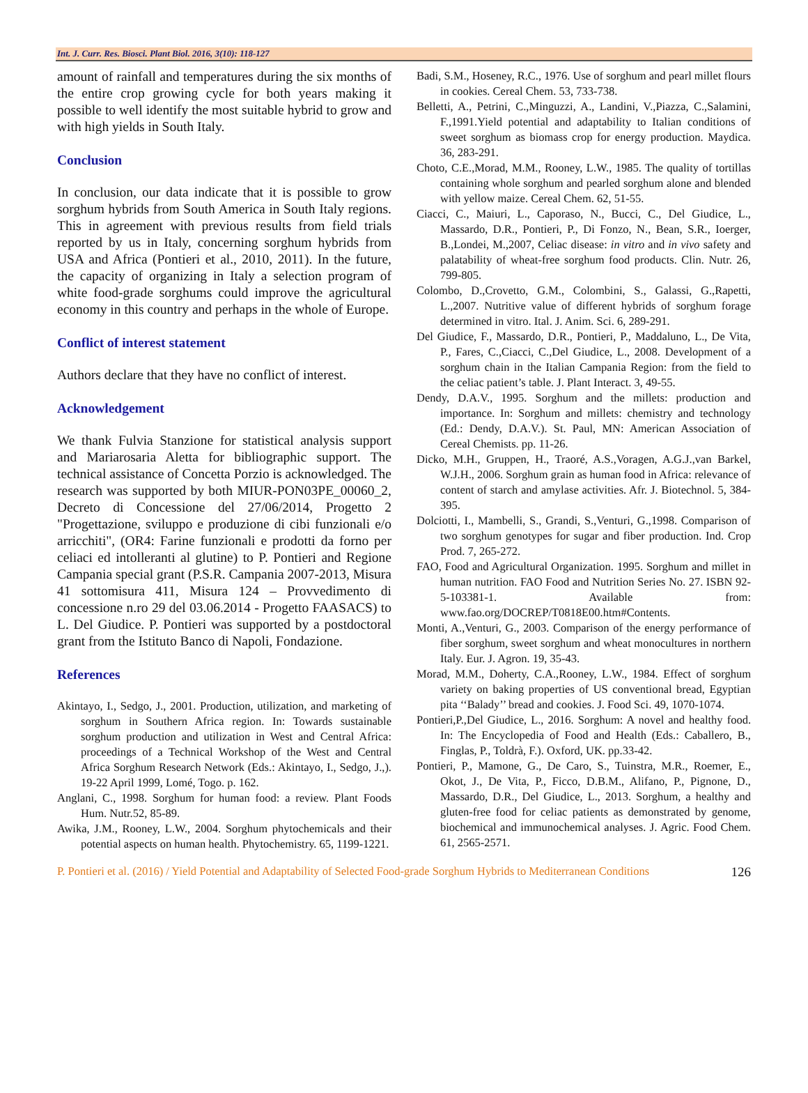Int. J. Curr. Res. Biosci. Plant Biol. 2016, 3(10): 118-127
amount of rainfall and temperatures during the six months of the entire crop growing cycle for both years making it possible to well identify the most suitable hybrid to grow and with high yields in South Italy.
Conclusion
In conclusion, our data indicate that it is possible to grow sorghum hybrids from South America in South Italy regions. This in agreement with previous results from field trials reported by us in Italy, concerning sorghum hybrids from USA and Africa (Pontieri et al., 2010, 2011). In the future, the capacity of organizing in Italy a selection program of white food-grade sorghums could improve the agricultural economy in this country and perhaps in the whole of Europe.
Conflict of interest statement
Authors declare that they have no conflict of interest.
Acknowledgement
We thank Fulvia Stanzione for statistical analysis support and Mariarosaria Aletta for bibliographic support. The technical assistance of Concetta Porzio is acknowledged. The research was supported by both MIUR-PON03PE_00060_2, Decreto di Concessione del 27/06/2014, Progetto 2 "Progettazione, sviluppo e produzione di cibi funzionali e/o arricchiti", (OR4: Farine funzionali e prodotti da forno per celiaci ed intolleranti al glutine) to P. Pontieri and Regione Campania special grant (P.S.R. Campania 2007-2013, Misura 41 sottomisura 411, Misura 124 – Provvedimento di concessione n.ro 29 del 03.06.2014 - Progetto FAASACS) to L. Del Giudice. P. Pontieri was supported by a postdoctoral grant from the Istituto Banco di Napoli, Fondazione.
References
Akintayo, I., Sedgo, J., 2001. Production, utilization, and marketing of sorghum in Southern Africa region. In: Towards sustainable sorghum production and utilization in West and Central Africa: proceedings of a Technical Workshop of the West and Central Africa Sorghum Research Network (Eds.: Akintayo, I., Sedgo, J.,). 19-22 April 1999, Lomé, Togo. p. 162.
Anglani, C., 1998. Sorghum for human food: a review. Plant Foods Hum. Nutr.52, 85-89.
Awika, J.M., Rooney, L.W., 2004. Sorghum phytochemicals and their potential aspects on human health. Phytochemistry. 65, 1199-1221.
Badi, S.M., Hoseney, R.C., 1976. Use of sorghum and pearl millet flours in cookies. Cereal Chem. 53, 733-738.
Belletti, A., Petrini, C.,Minguzzi, A., Landini, V.,Piazza, C.,Salamini, F.,1991.Yield potential and adaptability to Italian conditions of sweet sorghum as biomass crop for energy production. Maydica. 36, 283-291.
Choto, C.E.,Morad, M.M., Rooney, L.W., 1985. The quality of tortillas containing whole sorghum and pearled sorghum alone and blended with yellow maize. Cereal Chem. 62, 51-55.
Ciacci, C., Maiuri, L., Caporaso, N., Bucci, C., Del Giudice, L., Massardo, D.R., Pontieri, P., Di Fonzo, N., Bean, S.R., Ioerger, B.,Londei, M.,2007, Celiac disease: in vitro and in vivo safety and palatability of wheat-free sorghum food products. Clin. Nutr. 26, 799-805.
Colombo, D.,Crovetto, G.M., Colombini, S., Galassi, G.,Rapetti, L.,2007. Nutritive value of different hybrids of sorghum forage determined in vitro. Ital. J. Anim. Sci. 6, 289-291.
Del Giudice, F., Massardo, D.R., Pontieri, P., Maddaluno, L., De Vita, P., Fares, C.,Ciacci, C.,Del Giudice, L., 2008. Development of a sorghum chain in the Italian Campania Region: from the field to the celiac patient’s table. J. Plant Interact. 3, 49-55.
Dendy, D.A.V., 1995. Sorghum and the millets: production and importance. In: Sorghum and millets: chemistry and technology (Ed.: Dendy, D.A.V.). St. Paul, MN: American Association of Cereal Chemists. pp. 11-26.
Dicko, M.H., Gruppen, H., Traoré, A.S.,Voragen, A.G.J.,van Barkel, W.J.H., 2006. Sorghum grain as human food in Africa: relevance of content of starch and amylase activities. Afr. J. Biotechnol. 5, 384-395.
Dolciotti, I., Mambelli, S., Grandi, S.,Venturi, G.,1998. Comparison of two sorghum genotypes for sugar and fiber production. Ind. Crop Prod. 7, 265-272.
FAO, Food and Agricultural Organization. 1995. Sorghum and millet in human nutrition. FAO Food and Nutrition Series No. 27. ISBN 92-5-103381-1. Available from: www.fao.org/DOCREP/T0818E00.htm#Contents.
Monti, A.,Venturi, G., 2003. Comparison of the energy performance of fiber sorghum, sweet sorghum and wheat monocultures in northern Italy. Eur. J. Agron. 19, 35-43.
Morad, M.M., Doherty, C.A.,Rooney, L.W., 1984. Effect of sorghum variety on baking properties of US conventional bread, Egyptian pita ‘‘Balady’’ bread and cookies. J. Food Sci. 49, 1070-1074.
Pontieri,P.,Del Giudice, L., 2016. Sorghum: A novel and healthy food. In: The Encyclopedia of Food and Health (Eds.: Caballero, B., Finglas, P., Toldrà, F.). Oxford, UK. pp.33-42.
Pontieri, P., Mamone, G., De Caro, S., Tuinstra, M.R., Roemer, E., Okot, J., De Vita, P., Ficco, D.B.M., Alifano, P., Pignone, D., Massardo, D.R., Del Giudice, L., 2013. Sorghum, a healthy and gluten-free food for celiac patients as demonstrated by genome, biochemical and immunochemical analyses. J. Agric. Food Chem. 61, 2565-2571.
P. Pontieri et al. (2016) / Yield Potential and Adaptability of Selected Food-grade Sorghum Hybrids to Mediterranean Conditions 126